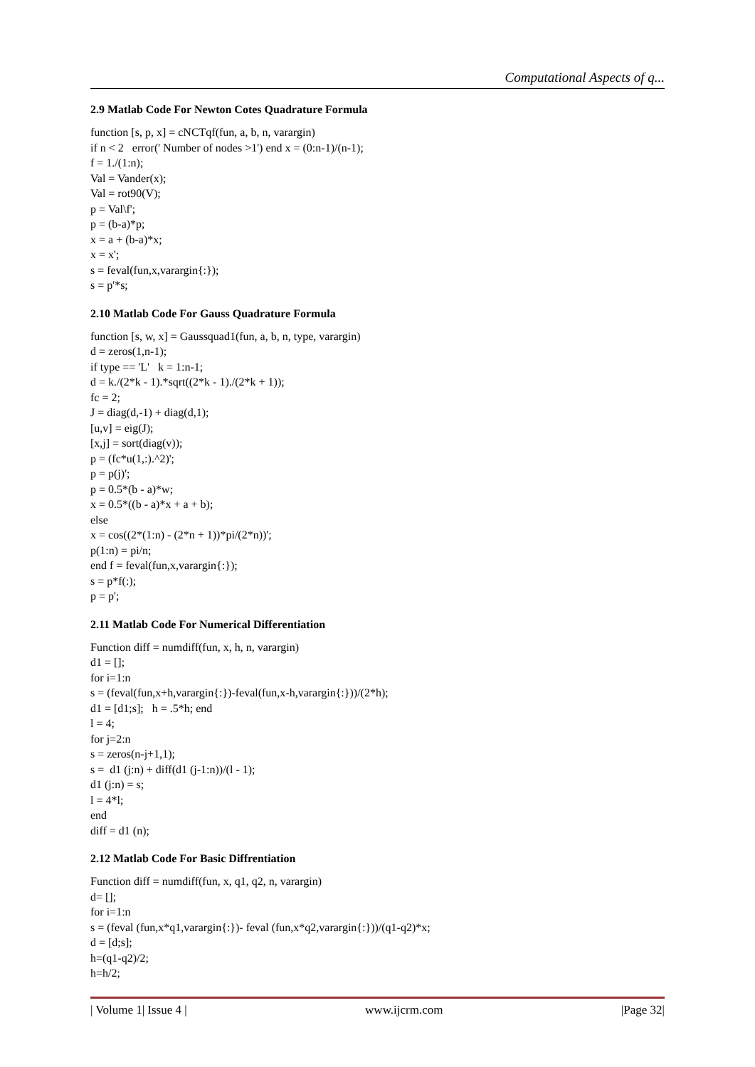Computational Aspects of q...
2.9 Matlab Code For Newton Cotes Quadrature Formula
function [s, p, x] = cNCTqf(fun, a, b, n, varargin) if n < 2 error(' Number of nodes >1') end x = (0:n-1)/(n-1); f = 1./(1:n); Val = Vander(x); Val = rot90(V); p = Val\f'; p = (b-a)*p; x = a + (b-a)*x; x = x'; s = feval(fun,x,varargin{:}); s = p'*s;
2.10 Matlab Code For Gauss Quadrature Formula
function [s, w, x] = Gaussquad1(fun, a, b, n, type, varargin) d = zeros(1,n-1); if type == 'L' k = 1:n-1; d = k./(2*k - 1).*sqrt((2*k - 1)./(2*k + 1)); fc = 2; J = diag(d,-1) + diag(d,1); [u,v] = eig(J); [x,j] = sort(diag(v)); p = (fc*u(1,:).^2)'; p = p(j)'; p = 0.5*(b - a)*w; x = 0.5*((b - a)*x + a + b); else x = cos((2*(1:n) - (2*n + 1))*pi/(2*n))'; p(1:n) = pi/n; end f = feval(fun,x,varargin{:}); s = p*f(:); p = p';
2.11 Matlab Code For Numerical Differentiation
Function diff = numdiff(fun, x, h, n, varargin) d1 = []; for i=1:n s = (feval(fun,x+h,varargin{:})-feval(fun,x-h,varargin{:}))/(2*h); d1 = [d1;s]; h = .5*h; end l = 4; for j=2:n s = zeros(n-j+1,1); s = d1 (j:n) + diff(d1 (j-1:n))/(l - 1); d1 (j:n) = s; l = 4*l; end diff = d1 (n);
2.12 Matlab Code For Basic Diffrentiation
Function diff = numdiff(fun, x, q1, q2, n, varargin) d= []; for i=1:n s = (feval (fun,x*q1,varargin{:})- feval (fun,x*q2,varargin{:}))/(q1-q2)*x; d = [d;s]; h=(q1-q2)/2; h=h/2;
| Volume 1| Issue 4 | www.ijcrm.com |Page 32|